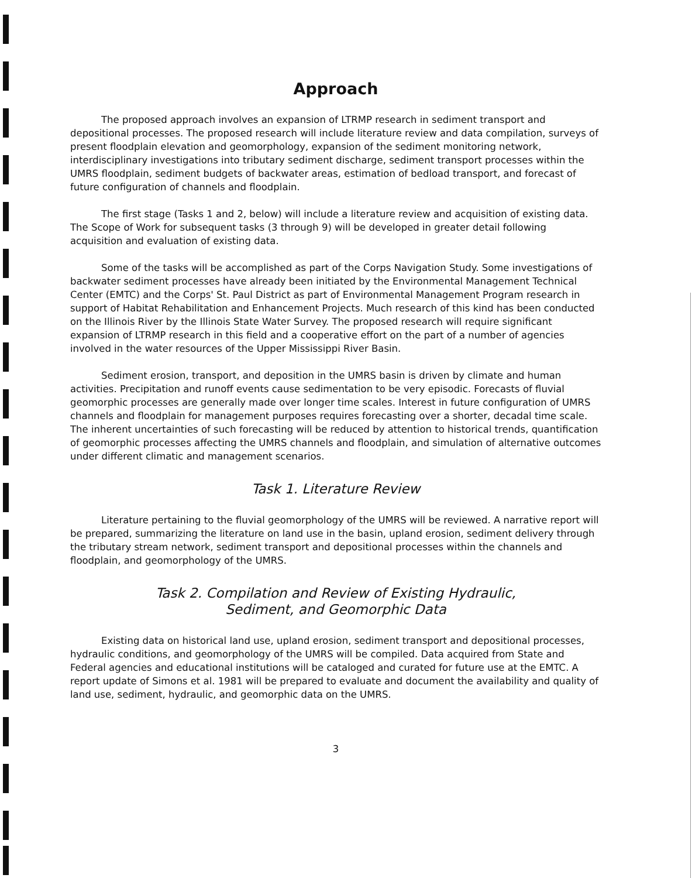Approach
The proposed approach involves an expansion of LTRMP research in sediment transport and depositional processes. The proposed research will include literature review and data compilation, surveys of present floodplain elevation and geomorphology, expansion of the sediment monitoring network, interdisciplinary investigations into tributary sediment discharge, sediment transport processes within the UMRS floodplain, sediment budgets of backwater areas, estimation of bedload transport, and forecast of future configuration of channels and floodplain.
The first stage (Tasks 1 and 2, below) will include a literature review and acquisition of existing data. The Scope of Work for subsequent tasks (3 through 9) will be developed in greater detail following acquisition and evaluation of existing data.
Some of the tasks will be accomplished as part of the Corps Navigation Study. Some investigations of backwater sediment processes have already been initiated by the Environmental Management Technical Center (EMTC) and the Corps' St. Paul District as part of Environmental Management Program research in support of Habitat Rehabilitation and Enhancement Projects. Much research of this kind has been conducted on the Illinois River by the Illinois State Water Survey. The proposed research will require significant expansion of LTRMP research in this field and a cooperative effort on the part of a number of agencies involved in the water resources of the Upper Mississippi River Basin.
Sediment erosion, transport, and deposition in the UMRS basin is driven by climate and human activities. Precipitation and runoff events cause sedimentation to be very episodic. Forecasts of fluvial geomorphic processes are generally made over longer time scales. Interest in future configuration of UMRS channels and floodplain for management purposes requires forecasting over a shorter, decadal time scale. The inherent uncertainties of such forecasting will be reduced by attention to historical trends, quantification of geomorphic processes affecting the UMRS channels and floodplain, and simulation of alternative outcomes under different climatic and management scenarios.
Task 1. Literature Review
Literature pertaining to the fluvial geomorphology of the UMRS will be reviewed. A narrative report will be prepared, summarizing the literature on land use in the basin, upland erosion, sediment delivery through the tributary stream network, sediment transport and depositional processes within the channels and floodplain, and geomorphology of the UMRS.
Task 2. Compilation and Review of Existing Hydraulic,
Sediment, and Geomorphic Data
Existing data on historical land use, upland erosion, sediment transport and depositional processes, hydraulic conditions, and geomorphology of the UMRS will be compiled. Data acquired from State and Federal agencies and educational institutions will be cataloged and curated for future use at the EMTC. A report update of Simons et al. 1981 will be prepared to evaluate and document the availability and quality of land use, sediment, hydraulic, and geomorphic data on the UMRS.
3